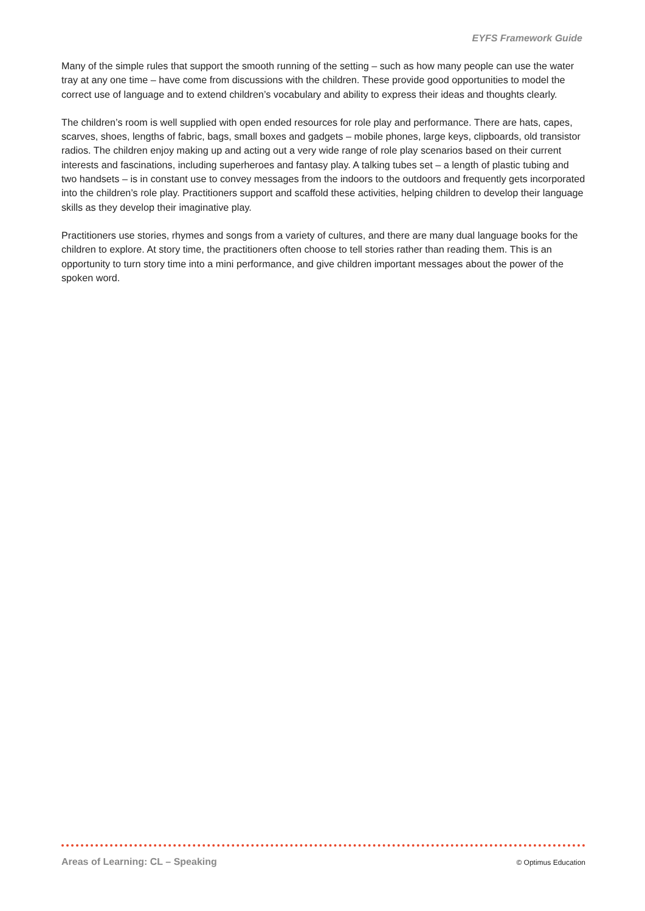EYFS Framework Guide
Many of the simple rules that support the smooth running of the setting – such as how many people can use the water tray at any one time – have come from discussions with the children. These provide good opportunities to model the correct use of language and to extend children’s vocabulary and ability to express their ideas and thoughts clearly.
The children’s room is well supplied with open ended resources for role play and performance. There are hats, capes, scarves, shoes, lengths of fabric, bags, small boxes and gadgets – mobile phones, large keys, clipboards, old transistor radios. The children enjoy making up and acting out a very wide range of role play scenarios based on their current interests and fascinations, including superheroes and fantasy play. A talking tubes set – a length of plastic tubing and two handsets – is in constant use to convey messages from the indoors to the outdoors and frequently gets incorporated into the children’s role play. Practitioners support and scaffold these activities, helping children to develop their language skills as they develop their imaginative play.
Practitioners use stories, rhymes and songs from a variety of cultures, and there are many dual language books for the children to explore. At story time, the practitioners often choose to tell stories rather than reading them. This is an opportunity to turn story time into a mini performance, and give children important messages about the power of the spoken word.
Areas of Learning: CL – Speaking © Optimus Education